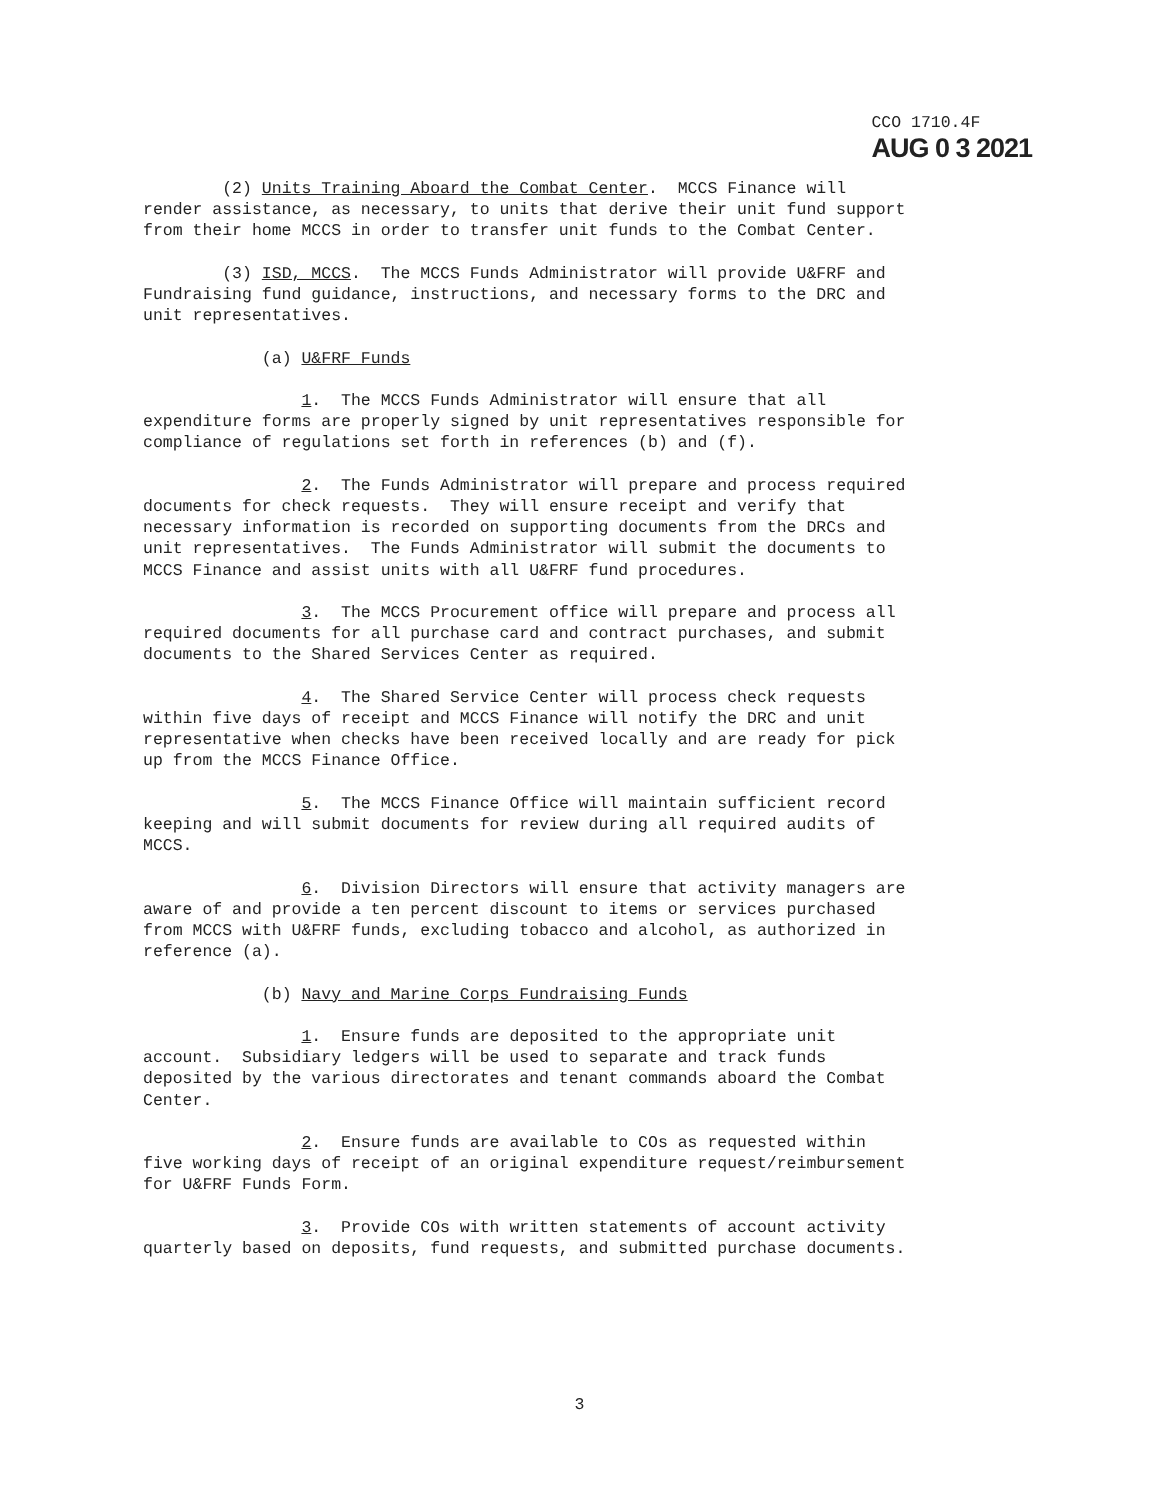CCO 1710.4F
AUG 0 3 2021
(2) Units Training Aboard the Combat Center. MCCS Finance will render assistance, as necessary, to units that derive their unit fund support from their home MCCS in order to transfer unit funds to the Combat Center.
(3) ISD, MCCS. The MCCS Funds Administrator will provide U&FRF and Fundraising fund guidance, instructions, and necessary forms to the DRC and unit representatives.
(a) U&FRF Funds
1. The MCCS Funds Administrator will ensure that all expenditure forms are properly signed by unit representatives responsible for compliance of regulations set forth in references (b) and (f).
2. The Funds Administrator will prepare and process required documents for check requests. They will ensure receipt and verify that necessary information is recorded on supporting documents from the DRCs and unit representatives. The Funds Administrator will submit the documents to MCCS Finance and assist units with all U&FRF fund procedures.
3. The MCCS Procurement office will prepare and process all required documents for all purchase card and contract purchases, and submit documents to the Shared Services Center as required.
4. The Shared Service Center will process check requests within five days of receipt and MCCS Finance will notify the DRC and unit representative when checks have been received locally and are ready for pick up from the MCCS Finance Office.
5. The MCCS Finance Office will maintain sufficient record keeping and will submit documents for review during all required audits of MCCS.
6. Division Directors will ensure that activity managers are aware of and provide a ten percent discount to items or services purchased from MCCS with U&FRF funds, excluding tobacco and alcohol, as authorized in reference (a).
(b) Navy and Marine Corps Fundraising Funds
1. Ensure funds are deposited to the appropriate unit account. Subsidiary ledgers will be used to separate and track funds deposited by the various directorates and tenant commands aboard the Combat Center.
2. Ensure funds are available to COs as requested within five working days of receipt of an original expenditure request/reimbursement for U&FRF Funds Form.
3. Provide COs with written statements of account activity quarterly based on deposits, fund requests, and submitted purchase documents.
3